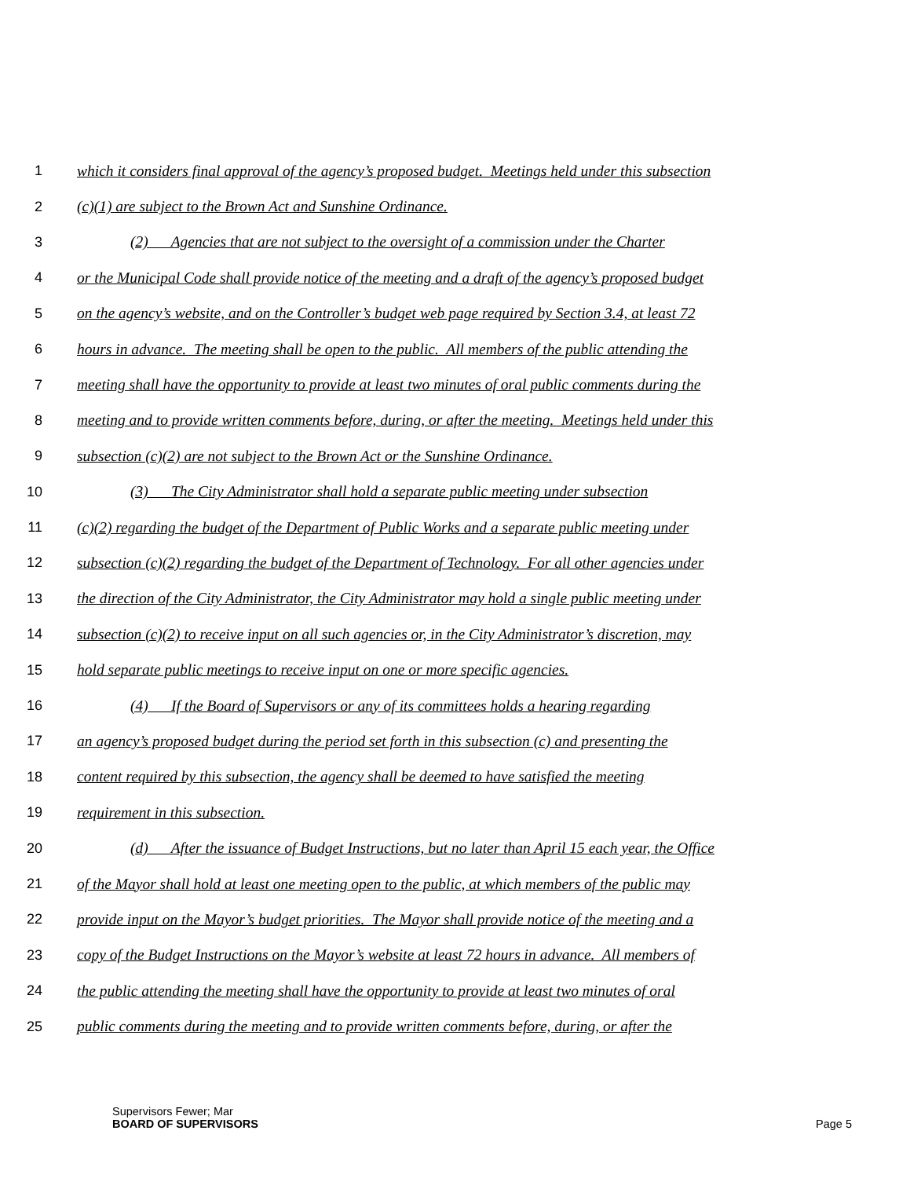1 which it considers final approval of the agency’s proposed budget. Meetings held under this subsection
2 (c)(1) are subject to the Brown Act and Sunshine Ordinance.
3 (2) Agencies that are not subject to the oversight of a commission under the Charter
4 or the Municipal Code shall provide notice of the meeting and a draft of the agency’s proposed budget
5 on the agency’s website, and on the Controller’s budget web page required by Section 3.4, at least 72
6 hours in advance. The meeting shall be open to the public. All members of the public attending the
7 meeting shall have the opportunity to provide at least two minutes of oral public comments during the
8 meeting and to provide written comments before, during, or after the meeting. Meetings held under this
9 subsection (c)(2) are not subject to the Brown Act or the Sunshine Ordinance.
10 (3) The City Administrator shall hold a separate public meeting under subsection
11 (c)(2) regarding the budget of the Department of Public Works and a separate public meeting under
12 subsection (c)(2) regarding the budget of the Department of Technology. For all other agencies under
13 the direction of the City Administrator, the City Administrator may hold a single public meeting under
14 subsection (c)(2) to receive input on all such agencies or, in the City Administrator’s discretion, may
15 hold separate public meetings to receive input on one or more specific agencies.
16 (4) If the Board of Supervisors or any of its committees holds a hearing regarding
17 an agency’s proposed budget during the period set forth in this subsection (c) and presenting the
18 content required by this subsection, the agency shall be deemed to have satisfied the meeting
19 requirement in this subsection.
20 (d) After the issuance of Budget Instructions, but no later than April 15 each year, the Office
21 of the Mayor shall hold at least one meeting open to the public, at which members of the public may
22 provide input on the Mayor’s budget priorities. The Mayor shall provide notice of the meeting and a
23 copy of the Budget Instructions on the Mayor’s website at least 72 hours in advance. All members of
24 the public attending the meeting shall have the opportunity to provide at least two minutes of oral
25 public comments during the meeting and to provide written comments before, during, or after the
Supervisors Fewer; Mar
BOARD OF SUPERVISORS Page 5